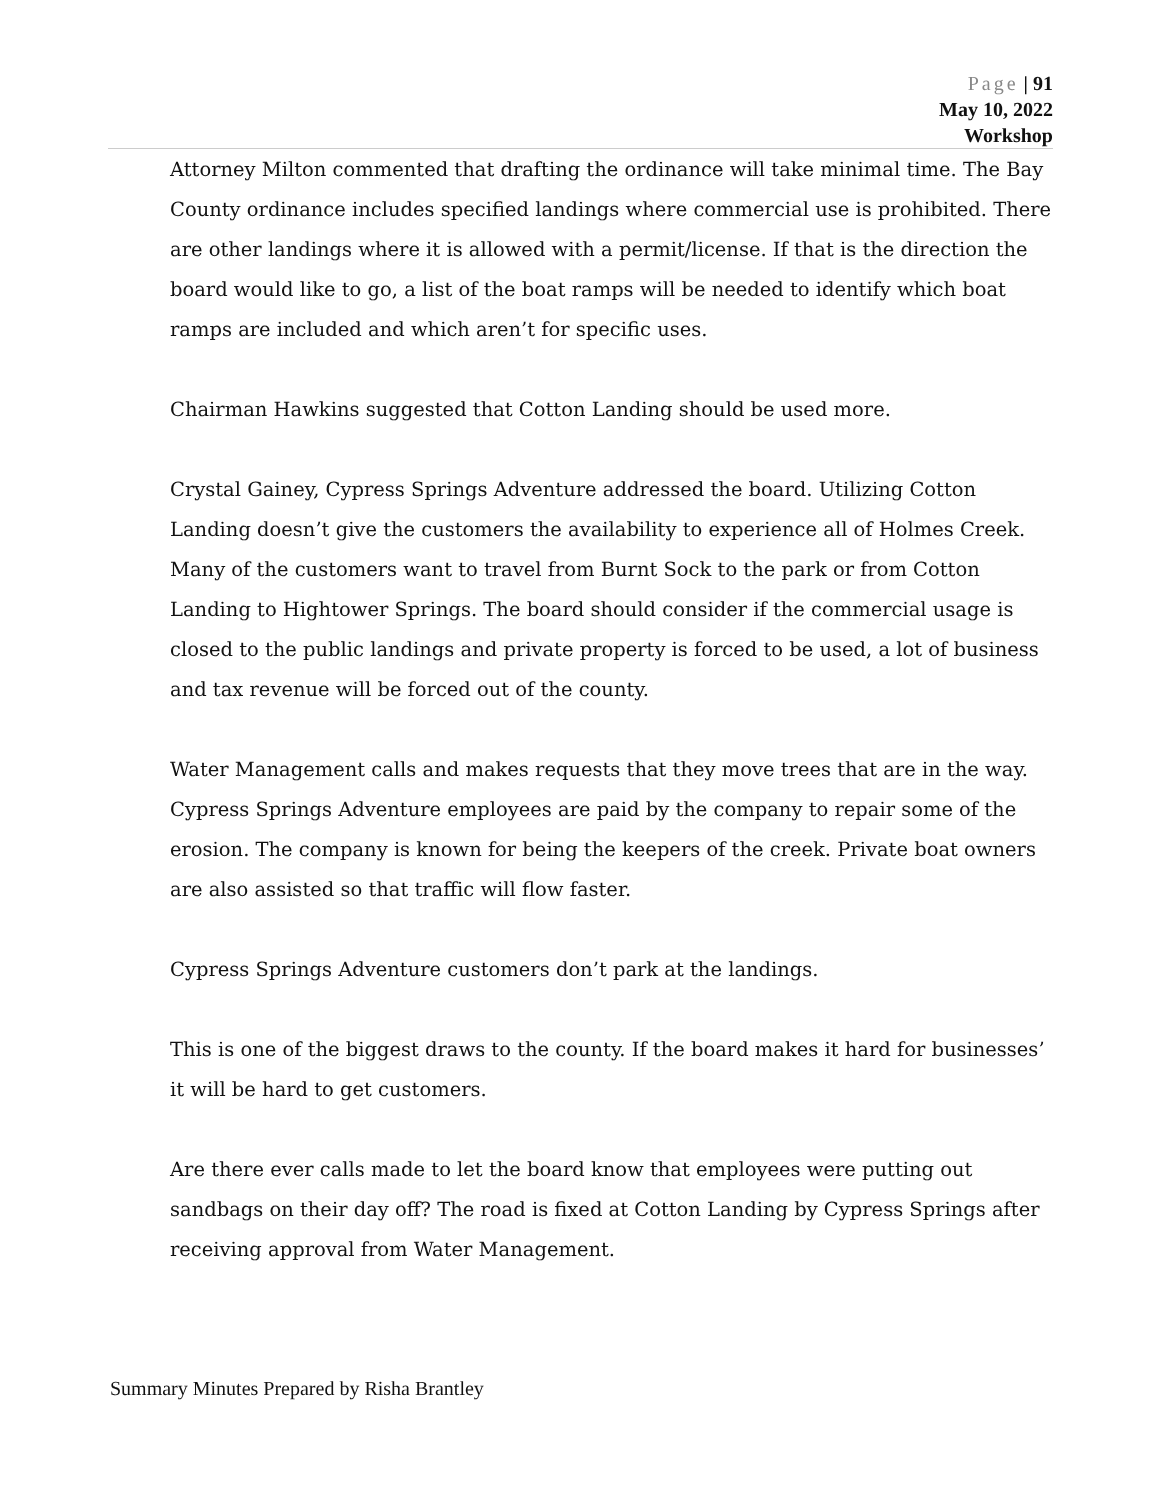Page | 91
May 10, 2022
Workshop
Attorney Milton commented that drafting the ordinance will take minimal time. The Bay County ordinance includes specified landings where commercial use is prohibited. There are other landings where it is allowed with a permit/license. If that is the direction the board would like to go, a list of the boat ramps will be needed to identify which boat ramps are included and which aren’t for specific uses.
Chairman Hawkins suggested that Cotton Landing should be used more.
Crystal Gainey, Cypress Springs Adventure addressed the board. Utilizing Cotton Landing doesn’t give the customers the availability to experience all of Holmes Creek. Many of the customers want to travel from Burnt Sock to the park or from Cotton Landing to Hightower Springs. The board should consider if the commercial usage is closed to the public landings and private property is forced to be used, a lot of business and tax revenue will be forced out of the county.
Water Management calls and makes requests that they move trees that are in the way. Cypress Springs Adventure employees are paid by the company to repair some of the erosion. The company is known for being the keepers of the creek. Private boat owners are also assisted so that traffic will flow faster.
Cypress Springs Adventure customers don’t park at the landings.
This is one of the biggest draws to the county. If the board makes it hard for businesses’ it will be hard to get customers.
Are there ever calls made to let the board know that employees were putting out sandbags on their day off? The road is fixed at Cotton Landing by Cypress Springs after receiving approval from Water Management.
Summary Minutes Prepared by Risha Brantley